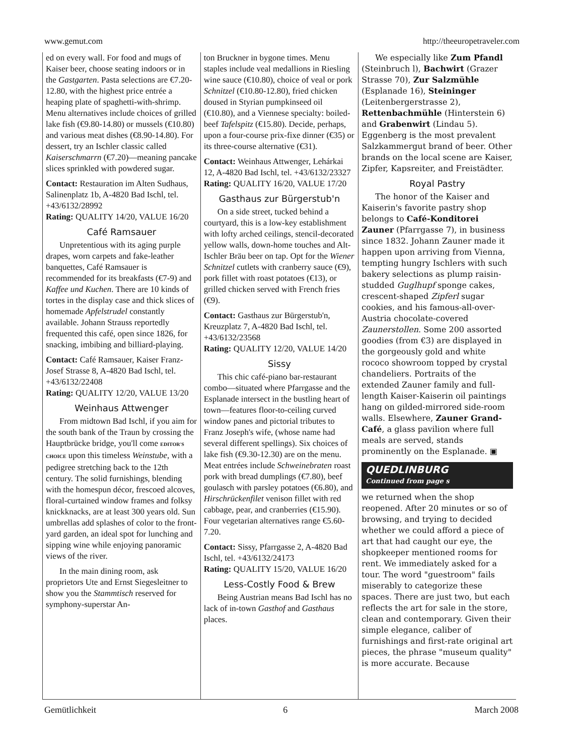www.gemut.com http://theeuropetraveler.com
ed on every wall. For food and mugs of Kaiser beer, choose seating indoors or in the Gastgarten. Pasta selections are €7.20-12.80, with the highest price entrée a heaping plate of spaghetti-with-shrimp. Menu alternatives include choices of grilled lake fish (€9.80-14.80) or mussels (€10.80) and various meat dishes (€8.90-14.80). For dessert, try an Ischler classic called Kaiserschmarrn (€7.20)—meaning pancake slices sprinkled with powdered sugar.
Contact: Restauration im Alten Sudhaus, Salinenplatz 1b, A-4820 Bad Ischl, tel. +43/6132/28992
Rating: QUALITY 14/20, VALUE 16/20
Café Ramsauer
Unpretentious with its aging purple drapes, worn carpets and fake-leather banquettes, Café Ramsauer is recommended for its breakfasts (€7-9) and Kaffee und Kuchen. There are 10 kinds of tortes in the display case and thick slices of homemade Apfelstrudel constantly available. Johann Strauss reportedly frequented this café, open since 1826, for snacking, imbibing and billiard-playing.
Contact: Café Ramsauer, Kaiser Franz-Josef Strasse 8, A-4820 Bad Ischl, tel. +43/6132/22408
Rating: QUALITY 12/20, VALUE 13/20
Weinhaus Attwenger
From midtown Bad Ischl, if you aim for the south bank of the Traun by crossing the Hauptbrücke bridge, you'll come EDITOR'S CHOICE upon this timeless Weinstube, with a pedigree stretching back to the 12th century. The solid furnishings, blending with the homespun décor, frescoed alcoves, floral-curtained window frames and folksy knickknacks, are at least 300 years old. Sun umbrellas add splashes of color to the front-yard garden, an ideal spot for lunching and sipping wine while enjoying panoramic views of the river.
In the main dining room, ask proprietors Ute and Ernst Siegesleitner to show you the Stammtisch reserved for symphony-superstar An-
ton Bruckner in bygone times. Menu staples include veal medallions in Riesling wine sauce (€10.80), choice of veal or pork Schnitzel (€10.80-12.80), fried chicken doused in Styrian pumpkinseed oil (€10.80), and a Viennese specialty: boiled-beef Tafelspitz (€15.80). Decide, perhaps, upon a four-course prix-fixe dinner (€35) or its three-course alternative (€31).
Contact: Weinhaus Attwenger, Lehárkai 12, A-4820 Bad Ischl, tel. +43/6132/23327
Rating: QUALITY 16/20, VALUE 17/20
Gasthaus zur Bürgerstub'n
On a side street, tucked behind a courtyard, this is a low-key establishment with lofty arched ceilings, stencil-decorated yellow walls, down-home touches and Alt-Ischler Bräu beer on tap. Opt for the Wiener Schnitzel cutlets with cranberry sauce (€9), pork fillet with roast potatoes (€13), or grilled chicken served with French fries (€9).
Contact: Gasthaus zur Bürgerstub'n, Kreuzplatz 7, A-4820 Bad Ischl, tel. +43/6132/23568
Rating: QUALITY 12/20, VALUE 14/20
Sissy
This chic café-piano bar-restaurant combo—situated where Pfarrgasse and the Esplanade intersect in the bustling heart of town—features floor-to-ceiling curved window panes and pictorial tributes to Franz Joseph's wife, (whose name had several different spellings). Six choices of lake fish (€9.30-12.30) are on the menu. Meat entrées include Schweinebraten roast pork with bread dumplings (€7.80), beef goulasch with parsley potatoes (€6.80), and Hirschrückenfilet venison fillet with red cabbage, pear, and cranberries (€15.90). Four vegetarian alternatives range €5.60-7.20.
Contact: Sissy, Pfarrgasse 2, A-4820 Bad Ischl, tel. +43/6132/24173
Rating: QUALITY 15/20, VALUE 16/20
Less-Costly Food & Brew
Being Austrian means Bad Ischl has no lack of in-town Gasthof and Gasthaus places.
We especially like Zum Pfandl (Steinbruch l), Bachwirt (Grazer Strasse 70), Zur Salzmühle (Esplanade 16), Steininger (Leitenbergerstrasse 2), Rettenbachmühle (Hinterstein 6) and Grabenwirt (Lindau 5). Eggenberg is the most prevalent Salzkammergut brand of beer. Other brands on the local scene are Kaiser, Zipfer, Kapsreiter, and Freistädter.
Royal Pastry
The honor of the Kaiser and Kaiserin's favorite pastry shop belongs to Café-Konditorei Zauner (Pfarrgasse 7), in business since 1832. Johann Zauner made it happen upon arriving from Vienna, tempting hungry Ischlers with such bakery selections as plump raisin-studded Guglhupf sponge cakes, crescent-shaped Zipferl sugar cookies, and his famous-all-over-Austria chocolate-covered Zaunerstollen. Some 200 assorted goodies (from €3) are displayed in the gorgeously gold and white rococo showroom topped by crystal chandeliers. Portraits of the extended Zauner family and full-length Kaiser-Kaiserin oil paintings hang on gilded-mirrored side-room walls. Elsewhere, Zauner Grand-Café, a glass pavilion where full meals are served, stands prominently on the Esplanade. ▣
QUEDLINBURG
Continued from page s
we returned when the shop reopened. After 20 minutes or so of browsing, and trying to decided whether we could afford a piece of art that had caught our eye, the shopkeeper mentioned rooms for rent. We immediately asked for a tour. The word "guestroom" fails miserably to categorize these spaces. There are just two, but each reflects the art for sale in the store, clean and contemporary. Given their simple elegance, caliber of furnishings and first-rate original art pieces, the phrase "museum quality" is more accurate. Because
Gemütlichkeit 6 March 2008